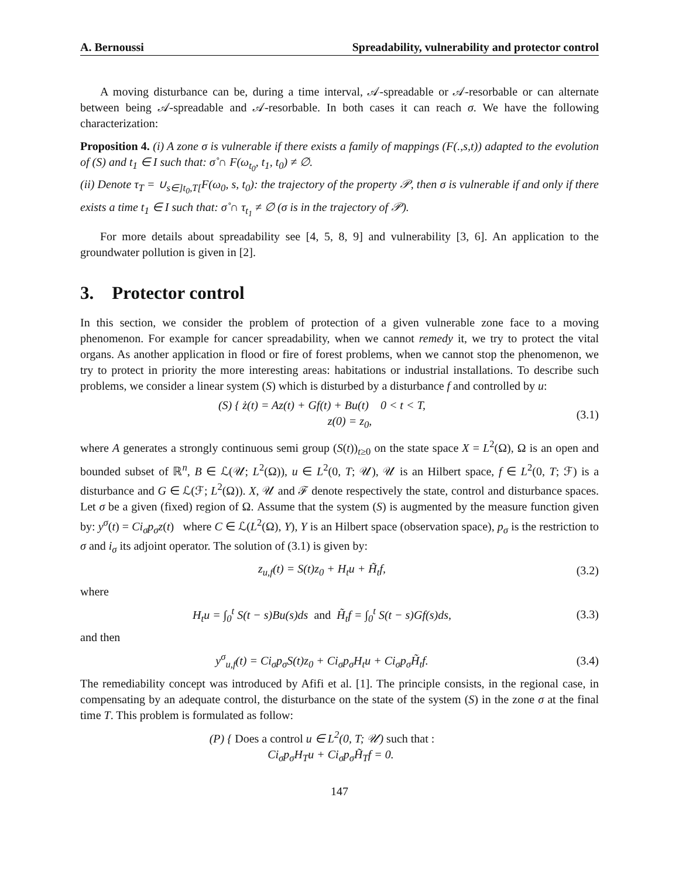A. Bernoussi Spreadability, vulnerability and protector control
A moving disturbance can be, during a time interval, 𝒜-spreadable or 𝒜-resorbable or can alternate between being 𝒜-spreadable and 𝒜-resorbable. In both cases it can reach σ. We have the following characterization:
Proposition 4. (i) A zone σ is vulnerable if there exists a family of mappings (F(.,s,t)) adapted to the evolution of (S) and t<sub>1</sub> ∈ I such that: σ̊ ∩ F(ω<sub>t<sub>0</sub></sub>, t<sub>1</sub>, t<sub>0</sub>) ≠ ∅.
(ii) Denote τ<sub>T</sub> = ∪<sub>s∈]t<sub>0</sub>,T[</sub>F(ω<sub>0</sub>, s, t<sub>0</sub>): the trajectory of the property 𝒫, then σ is vulnerable if and only if there exists a time t<sub>1</sub> ∈ I such that: σ̊ ∩ τ<sub>t<sub>1</sub></sub> ≠ ∅ (σ is in the trajectory of 𝒫).
For more details about spreadability see [4, 5, 8, 9] and vulnerability [3, 6]. An application to the groundwater pollution is given in [2].
3. Protector control
In this section, we consider the problem of protection of a given vulnerable zone face to a moving phenomenon. For example for cancer spreadability, when we cannot remedy it, we try to protect the vital organs. As another application in flood or fire of forest problems, when we cannot stop the phenomenon, we try to protect in priority the more interesting areas: habitations or industrial installations. To describe such problems, we consider a linear system (S) which is disturbed by a disturbance f and controlled by u:
(S) { ż(t) = Az(t) + Gf(t) + Bu(t) 0 < t < T,
z(0) = z<sub>0</sub>,
(3.1)
where A generates a strongly continuous semi group (S(t))<sub>t≥0</sub> on the state space X = L<sup>2</sup>(Ω), Ω is an open and bounded subset of ℝ<sup>n</sup>, B ∈ ℒ(𝒰; L<sup>2</sup>(Ω)), u ∈ L<sup>2</sup>(0, T; 𝒰), 𝒰 is an Hilbert space, f ∈ L<sup>2</sup>(0, T; ℱ) is a disturbance and G ∈ ℒ(ℱ; L<sup>2</sup>(Ω)). X, 𝒰 and ℱ denote respectively the state, control and disturbance spaces. Let σ be a given (fixed) region of Ω. Assume that the system (S) is augmented by the measure function given by: y<sup>σ</sup>(t) = Ci<sub>σ</sub>p<sub>σ</sub>z(t) where C ∈ ℒ(L<sup>2</sup>(Ω), Y), Y is an Hilbert space (observation space), p<sub>σ</sub> is the restriction to σ and i<sub>σ</sub> its adjoint operator. The solution of (3.1) is given by:
z<sub>u,f</sub>(t) = S(t)z<sub>0</sub> + H<sub>t</sub>u + H̃<sub>t</sub>f, (3.2)
where
H<sub>t</sub>u = ∫<sub>0</sub><sup>t</sup> S(t − s)Bu(s)ds and H̃<sub>t</sub>f = ∫<sub>0</sub><sup>t</sup> S(t − s)Gf(s)ds,
(3.3)
and then
y<sup>σ</sup><sub>u,f</sub>(t) = Ci<sub>σ</sub>p<sub>σ</sub>S(t)z<sub>0</sub> + Ci<sub>σ</sub>p<sub>σ</sub>H<sub>t</sub>u + Ci<sub>σ</sub>p<sub>σ</sub>H̃<sub>t</sub>f.
(3.4)
The remediability concept was introduced by Afifi et al. [1]. The principle consists, in the regional case, in compensating by an adequate control, the disturbance on the state of the system (S) in the zone σ at the final time T. This problem is formulated as follow:
(P) { Does a control u ∈ L<sup>2</sup>(0, T; 𝒰) such that :
Ci<sub>σ</sub>p<sub>σ</sub>H<sub>T</sub>u + Ci<sub>σ</sub>p<sub>σ</sub>H̃<sub>T</sub>f = 0.
147